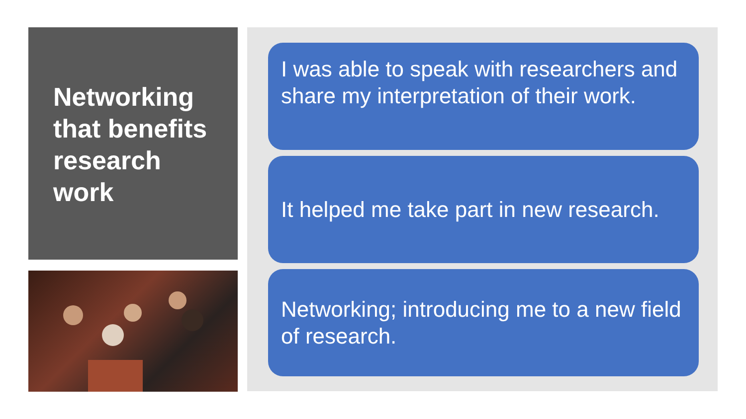Networking that benefits research work
I was able to speak with researchers and share my interpretation of their work.
It helped me take part in new research.
Networking; introducing me to a new field of research.